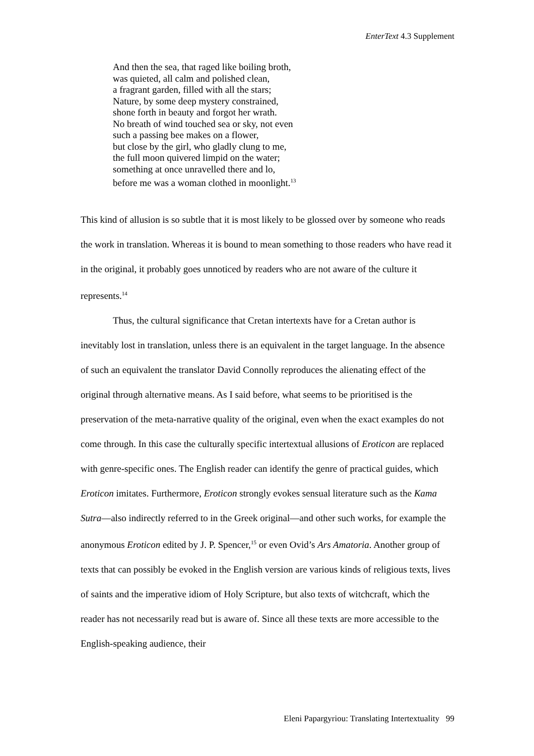EnterText 4.3 Supplement
And then the sea, that raged like boiling broth,
was quieted, all calm and polished clean,
a fragrant garden, filled with all the stars;
Nature, by some deep mystery constrained,
shone forth in beauty and forgot her wrath.
No breath of wind touched sea or sky, not even
such a passing bee makes on a flower,
but close by the girl, who gladly clung to me,
the full moon quivered limpid on the water;
something at once unravelled there and lo,
before me was a woman clothed in moonlight.<sup>13</sup>
This kind of allusion is so subtle that it is most likely to be glossed over by someone who reads the work in translation. Whereas it is bound to mean something to those readers who have read it in the original, it probably goes unnoticed by readers who are not aware of the culture it represents.<sup>14</sup>
Thus, the cultural significance that Cretan intertexts have for a Cretan author is inevitably lost in translation, unless there is an equivalent in the target language. In the absence of such an equivalent the translator David Connolly reproduces the alienating effect of the original through alternative means. As I said before, what seems to be prioritised is the preservation of the meta-narrative quality of the original, even when the exact examples do not come through. In this case the culturally specific intertextual allusions of Eroticon are replaced with genre-specific ones. The English reader can identify the genre of practical guides, which Eroticon imitates. Furthermore, Eroticon strongly evokes sensual literature such as the Kama Sutra—also indirectly referred to in the Greek original—and other such works, for example the anonymous Eroticon edited by J. P. Spencer,<sup>15</sup> or even Ovid’s Ars Amatoria. Another group of texts that can possibly be evoked in the English version are various kinds of religious texts, lives of saints and the imperative idiom of Holy Scripture, but also texts of witchcraft, which the reader has not necessarily read but is aware of. Since all these texts are more accessible to the English-speaking audience, their
Eleni Papargyriou: Translating Intertextuality 99